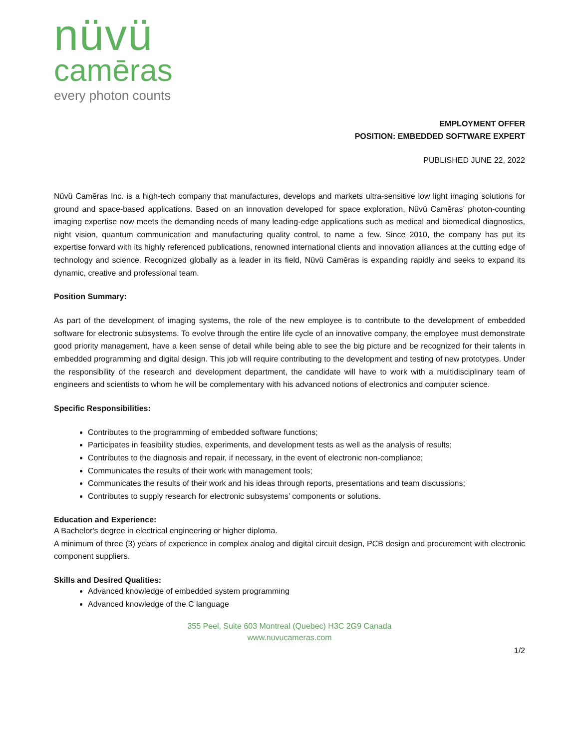nüvü
camēras
every photon counts
EMPLOYMENT OFFER
POSITION: EMBEDDED SOFTWARE EXPERT
PUBLISHED JUNE 22, 2022
Nüvü Camēras Inc. is a high-tech company that manufactures, develops and markets ultra-sensitive low light imaging solutions for ground and space-based applications. Based on an innovation developed for space exploration, Nüvü Camēras’ photon-counting imaging expertise now meets the demanding needs of many leading-edge applications such as medical and biomedical diagnostics, night vision, quantum communication and manufacturing quality control, to name a few. Since 2010, the company has put its expertise forward with its highly referenced publications, renowned international clients and innovation alliances at the cutting edge of technology and science. Recognized globally as a leader in its field, Nüvü Camēras is expanding rapidly and seeks to expand its dynamic, creative and professional team.
Position Summary:
As part of the development of imaging systems, the role of the new employee is to contribute to the development of embedded software for electronic subsystems. To evolve through the entire life cycle of an innovative company, the employee must demonstrate good priority management, have a keen sense of detail while being able to see the big picture and be recognized for their talents in embedded programming and digital design. This job will require contributing to the development and testing of new prototypes. Under the responsibility of the research and development department, the candidate will have to work with a multidisciplinary team of engineers and scientists to whom he will be complementary with his advanced notions of electronics and computer science.
Specific Responsibilities:
Contributes to the programming of embedded software functions;
Participates in feasibility studies, experiments, and development tests as well as the analysis of results;
Contributes to the diagnosis and repair, if necessary, in the event of electronic non-compliance;
Communicates the results of their work with management tools;
Communicates the results of their work and his ideas through reports, presentations and team discussions;
Contributes to supply research for electronic subsystems’ components or solutions.
Education and Experience:
A Bachelor's degree in electrical engineering or higher diploma.
A minimum of three (3) years of experience in complex analog and digital circuit design, PCB design and procurement with electronic component suppliers.
Skills and Desired Qualities:
Advanced knowledge of embedded system programming
Advanced knowledge of the C language
355 Peel, Suite 603 Montreal (Quebec) H3C 2G9 Canada
www.nuvucameras.com
1/2